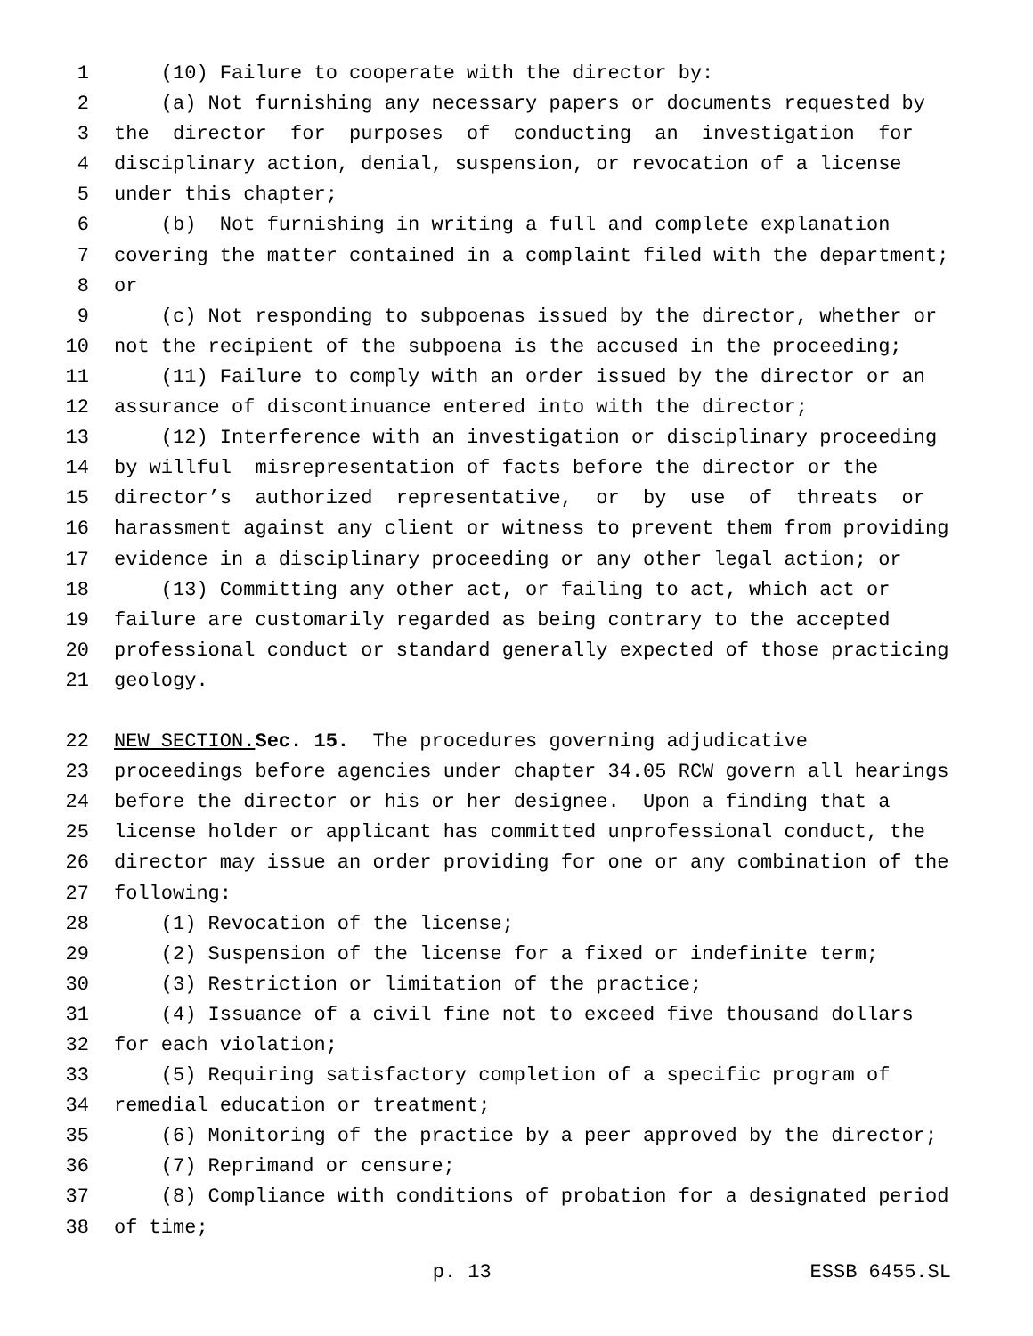1 (10) Failure to cooperate with the director by:
2 (a) Not furnishing any necessary papers or documents requested by
3 the director for purposes of conducting an investigation for
4 disciplinary action, denial, suspension, or revocation of a license
5 under this chapter;
6 (b) Not furnishing in writing a full and complete explanation
7 covering the matter contained in a complaint filed with the department;
8 or
9 (c) Not responding to subpoenas issued by the director, whether or
10 not the recipient of the subpoena is the accused in the proceeding;
11 (11) Failure to comply with an order issued by the director or an
12 assurance of discontinuance entered into with the director;
13 (12) Interference with an investigation or disciplinary proceeding
14 by willful misrepresentation of facts before the director or the
15 director’s authorized representative, or by use of threats or
16 harassment against any client or witness to prevent them from providing
17 evidence in a disciplinary proceeding or any other legal action; or
18 (13) Committing any other act, or failing to act, which act or
19 failure are customarily regarded as being contrary to the accepted
20 professional conduct or standard generally expected of those practicing
21 geology.
22 NEW SECTION. Sec. 15. The procedures governing adjudicative
23 proceedings before agencies under chapter 34.05 RCW govern all hearings
24 before the director or his or her designee. Upon a finding that a
25 license holder or applicant has committed unprofessional conduct, the
26 director may issue an order providing for one or any combination of the
27 following:
28 (1) Revocation of the license;
29 (2) Suspension of the license for a fixed or indefinite term;
30 (3) Restriction or limitation of the practice;
31 (4) Issuance of a civil fine not to exceed five thousand dollars
32 for each violation;
33 (5) Requiring satisfactory completion of a specific program of
34 remedial education or treatment;
35 (6) Monitoring of the practice by a peer approved by the director;
36 (7) Reprimand or censure;
37 (8) Compliance with conditions of probation for a designated period
38 of time;
p. 13 ESSB 6455.SL